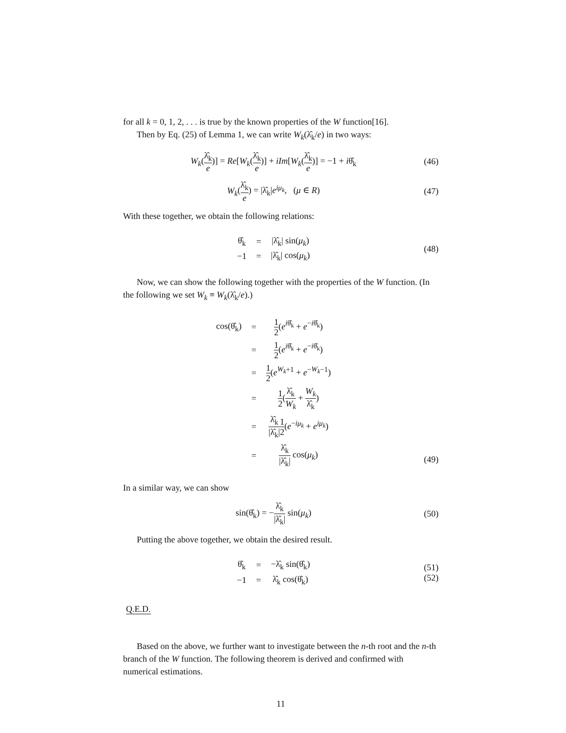for all k = 0, 1, 2, . . . is true by the known properties of the W function[16].
Then by Eq. (25) of Lemma 1, we can write W<sub>k</sub>(λ̂<sub>k</sub>/e) in two ways:
W<sub>k</sub>(λ̂<sub>k</sub> e)] = Re[W<sub>k</sub>(λ̂<sub>k</sub> e)] + iIm[W<sub>k</sub>(λ̂<sub>k</sub> e)] = −1 + iθ̂<sub>k</sub>
(46)
W<sub>k</sub>(λ̂<sub>k</sub> e) = |λ̂<sub>k</sub>|e<sup>iμ<sub>k</sub></sup>, (μ ∈ R)
(47)
With these together, we obtain the following relations:
| θ̂<sub>k</sub> | = | /λ̂<sub>k</sub>/ sin( μ<sub>k</sub> ) |
| −1 | = | /λ̂<sub>k</sub>/ cos( μ<sub>k</sub> ) |
(48)
Now, we can show the following together with the properties of the W function. (In the following we set W<sub>k</sub> ≡ W<sub>k</sub>(λ̂<sub>k</sub>/e).)
| cos(θ̂<sub>k</sub>) | = | 1 2 ( e<sup>iθ̂<sub>k</sub></sup> + e<sup>−iθ̂<sub>k</sub></sup>) |
| | = | 1 2 ( e<sup>iθ̂<sub>k</sub></sup> + e<sup>−iθ̂<sub>k</sub></sup>) |
| | = | 1 2 ( e<sup>W<sub>k</sub>+1</sup> + e<sup>−W<sub>k</sub>−1</sup>) |
| | = | 1 2 ( λ̂<sub>k</sub> W<sub>k</sub> + W<sub>k</sub> λ̂<sub>k</sub> ) |
| | = | λ̂<sub>k</sub> /λ̂<sub>k</sub>/ 1 2 ( e<sup>−iμ<sub>k</sub></sup> + e<sup>iμ<sub>k</sub></sup>) |
| | = | λ̂<sub>k</sub> /λ̂<sub>k</sub>/ cos( μ<sub>k</sub> ) |
(49)
In a similar way, we can show
sin(θ̂<sub>k</sub>) = −λ̂<sub>k</sub> |λ̂<sub>k</sub>| sin(μ<sub>k</sub>) (50)
Putting the above together, we obtain the desired result.
| θ̂<sub>k</sub> | = | −λ̂<sub>k</sub> sin(θ̂<sub>k</sub>) |
| −1 | = | λ̂<sub>k</sub> cos(θ̂<sub>k</sub>) |
(51)
(52)
Q.E.D.
Based on the above, we further want to investigate between the n-th root and the n-th branch of the W function. The following theorem is derived and confirmed with numerical estimations.
11